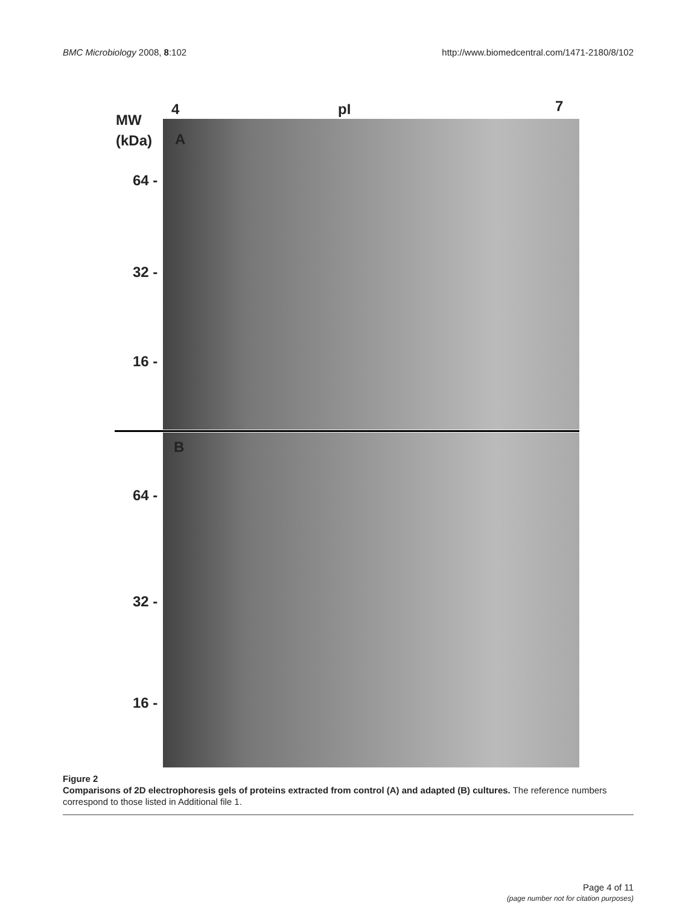BMC Microbiology 2008, 8:102 http://www.biomedcentral.com/1471-2180/8/102
4 pI 7
MW
(kDa) A
B
64 -
32 -
16 -
64 -
32 -
16 -
Figure 2
Comparisons of 2D electrophoresis gels of proteins extracted from control (A) and adapted (B) cultures. The reference numbers correspond to those listed in Additional file 1.
Page 4 of 11
(page number not for citation purposes)